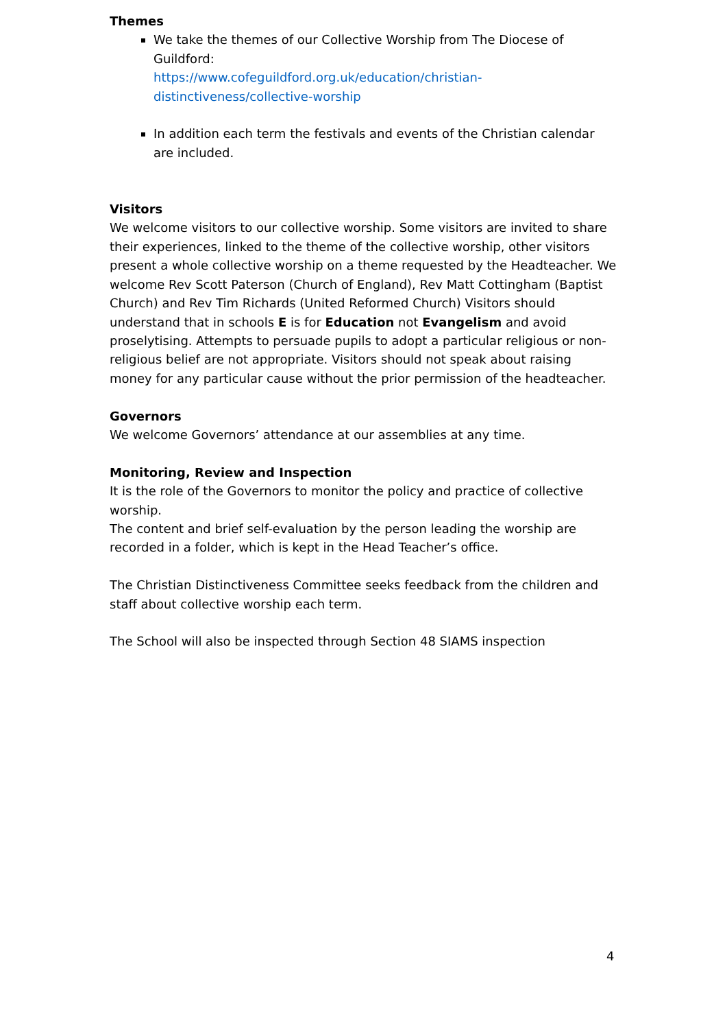Themes
We take the themes of our Collective Worship from The Diocese of Guildford:
https://www.cofeguildford.org.uk/education/christian-distinctiveness/collective-worship
In addition each term the festivals and events of the Christian calendar are included.
Visitors
We welcome visitors to our collective worship. Some visitors are invited to share their experiences, linked to the theme of the collective worship, other visitors present a whole collective worship on a theme requested by the Headteacher. We welcome Rev Scott Paterson (Church of England), Rev Matt Cottingham (Baptist Church) and Rev Tim Richards (United Reformed Church) Visitors should understand that in schools E is for Education not Evangelism and avoid proselytising. Attempts to persuade pupils to adopt a particular religious or non-religious belief are not appropriate. Visitors should not speak about raising money for any particular cause without the prior permission of the headteacher.
Governors
We welcome Governors’ attendance at our assemblies at any time.
Monitoring, Review and Inspection
It is the role of the Governors to monitor the policy and practice of collective worship.
The content and brief self-evaluation by the person leading the worship are recorded in a folder, which is kept in the Head Teacher’s office.
The Christian Distinctiveness Committee seeks feedback from the children and staff about collective worship each term.
The School will also be inspected through Section 48 SIAMS inspection
4